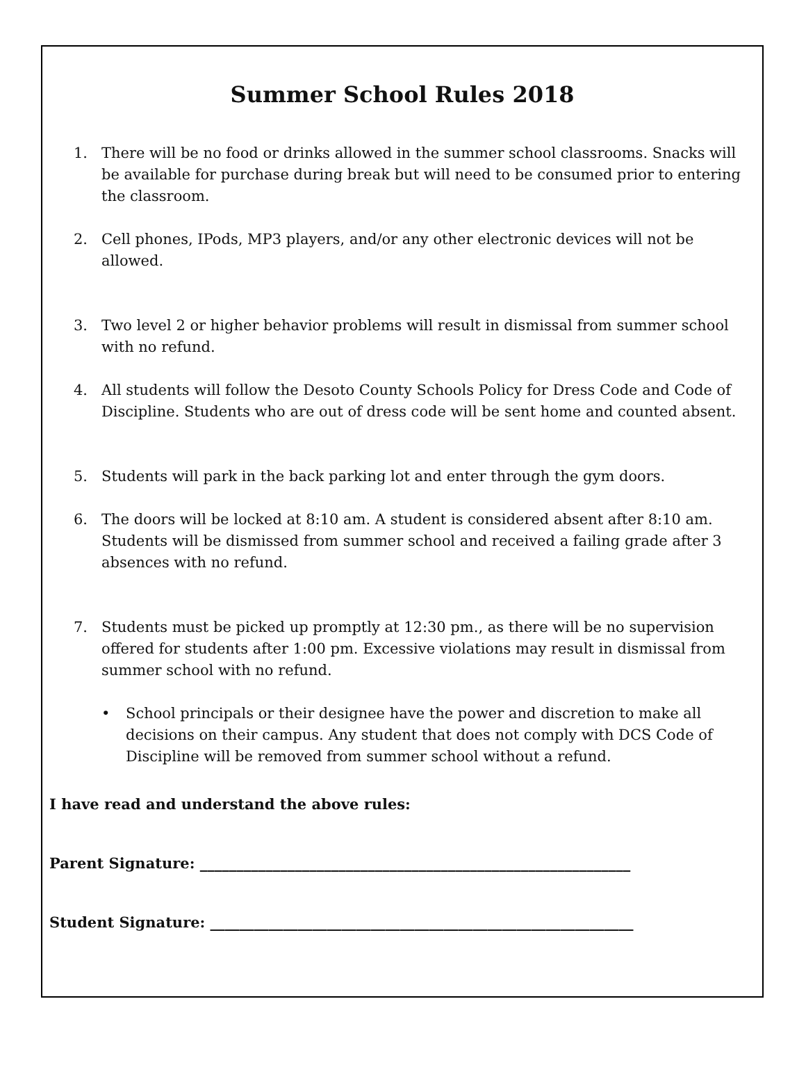Summer School Rules 2018
1. There will be no food or drinks allowed in the summer school classrooms. Snacks will be available for purchase during break but will need to be consumed prior to entering the classroom.
2. Cell phones, IPods, MP3 players, and/or any other electronic devices will not be allowed.
3. Two level 2 or higher behavior problems will result in dismissal from summer school with no refund.
4. All students will follow the Desoto County Schools Policy for Dress Code and Code of Discipline. Students who are out of dress code will be sent home and counted absent.
5. Students will park in the back parking lot and enter through the gym doors.
6. The doors will be locked at 8:10 am. A student is considered absent after 8:10 am. Students will be dismissed from summer school and received a failing grade after 3 absences with no refund.
7. Students must be picked up promptly at 12:30 pm., as there will be no supervision offered for students after 1:00 pm. Excessive violations may result in dismissal from summer school with no refund.
• School principals or their designee have the power and discretion to make all decisions on their campus. Any student that does not comply with DCS Code of Discipline will be removed from summer school without a refund.
I have read and understand the above rules:
Parent Signature: ___________________________________________________________
Student Signature: __________________________________________________________